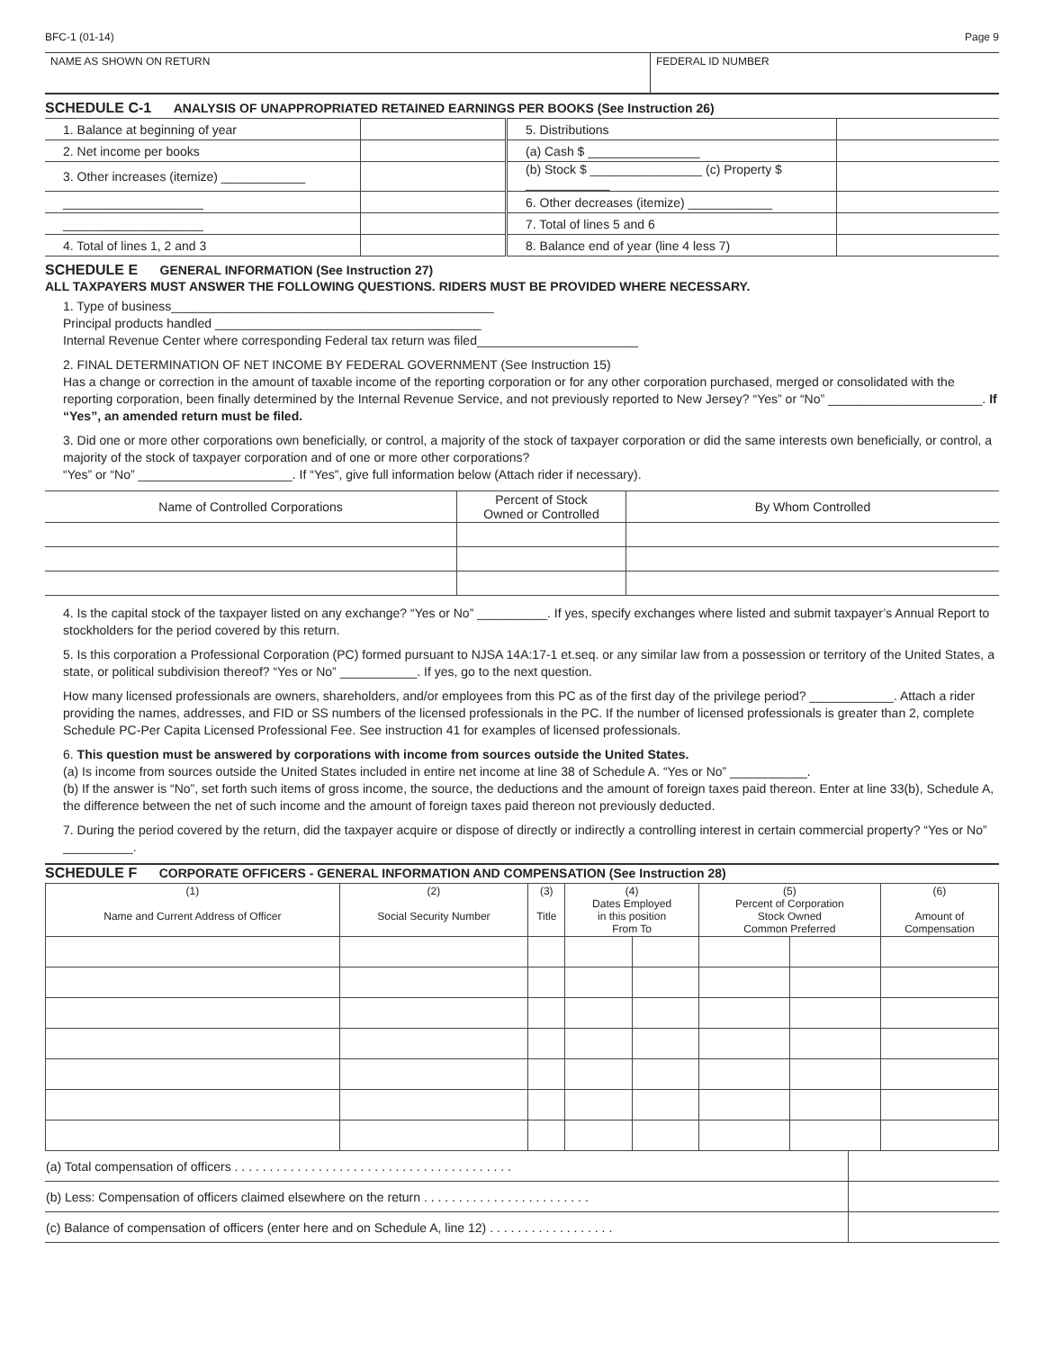BFC-1 (01-14) Page 9
| NAME AS SHOWN ON RETURN | FEDERAL ID NUMBER |
SCHEDULE C-1 ANALYSIS OF UNAPPROPRIATED RETAINED EARNINGS PER BOOKS (See Instruction 26)
| 1. Balance at beginning of year | | 5. Distributions | |
| 2. Net income per books | | (a) Cash $ ________________ | |
| 3. Other increases (itemize) ____________ | | (b) Stock $ ________________ (c) Property $ ____________ | |
| ____________________ | | 6. Other decreases (itemize) ____________ | |
| ____________________ | | 7. Total of lines 5 and 6 | |
| 4. Total of lines 1, 2 and 3 | | 8. Balance end of year (line 4 less 7) | |
SCHEDULE E GENERAL INFORMATION (See Instruction 27)
ALL TAXPAYERS MUST ANSWER THE FOLLOWING QUESTIONS. RIDERS MUST BE PROVIDED WHERE NECESSARY.
1. Type of business______________________________________________
Principal products handled ______________________________________
Internal Revenue Center where corresponding Federal tax return was filed_______________________
2. FINAL DETERMINATION OF NET INCOME BY FEDERAL GOVERNMENT (See Instruction 15)
Has a change or correction in the amount of taxable income of the reporting corporation or for any other corporation purchased, merged or consolidated with the reporting corporation, been finally determined by the Internal Revenue Service, and not previously reported to New Jersey? “Yes” or “No” ______________________. If “Yes”, an amended return must be filed.
3. Did one or more other corporations own beneficially, or control, a majority of the stock of taxpayer corporation or did the same interests own beneficially, or control, a majority of the stock of taxpayer corporation and of one or more other corporations?
“Yes” or “No” ______________________. If “Yes”, give full information below (Attach rider if necessary).
| Name of Controlled Corporations | Percent of Stock Owned or Controlled | By Whom Controlled |
| --- | --- | --- |
4. Is the capital stock of the taxpayer listed on any exchange? “Yes or No” __________. If yes, specify exchanges where listed and submit taxpayer’s Annual Report to stockholders for the period covered by this return.
5. Is this corporation a Professional Corporation (PC) formed pursuant to NJSA 14A:17-1 et.seq. or any similar law from a possession or territory of the United States, a state, or political subdivision thereof? “Yes or No” ___________. If yes, go to the next question.
How many licensed professionals are owners, shareholders, and/or employees from this PC as of the first day of the privilege period? ____________. Attach a rider providing the names, addresses, and FID or SS numbers of the licensed professionals in the PC. If the number of licensed professionals is greater than 2, complete Schedule PC-Per Capita Licensed Professional Fee. See instruction 41 for examples of licensed professionals.
6. This question must be answered by corporations with income from sources outside the United States.
(a) Is income from sources outside the United States included in entire net income at line 38 of Schedule A. “Yes or No” ___________.
(b) If the answer is “No”, set forth such items of gross income, the source, the deductions and the amount of foreign taxes paid thereon. Enter at line 33(b), Schedule A, the difference between the net of such income and the amount of foreign taxes paid thereon not previously deducted.
7. During the period covered by the return, did the taxpayer acquire or dispose of directly or indirectly a controlling interest in certain commercial property? “Yes or No” __________.
SCHEDULE F CORPORATE OFFICERS - GENERAL INFORMATION AND COMPENSATION (See Instruction 28)
| (1) Name and Current Address of Officer | (2) Social Security Number | (3) Title | (4) Dates Employed in this position From To | | (5) Percent of Corporation Stock Owned Common Preferred | | (6) Amount of Compensation |
| --- | --- | --- | --- | --- | --- | --- | --- |
| (a) Total compensation of officers . . . . . . . . . . . . . . . . . . . . . . . . . . . . . . . . . . . . . . . . | |
| (b) Less: Compensation of officers claimed elsewhere on the return . . . . . . . . . . . . . . . . . . . . . . . . | |
| (c) Balance of compensation of officers (enter here and on Schedule A, line 12) . . . . . . . . . . . . . . . . . . | |